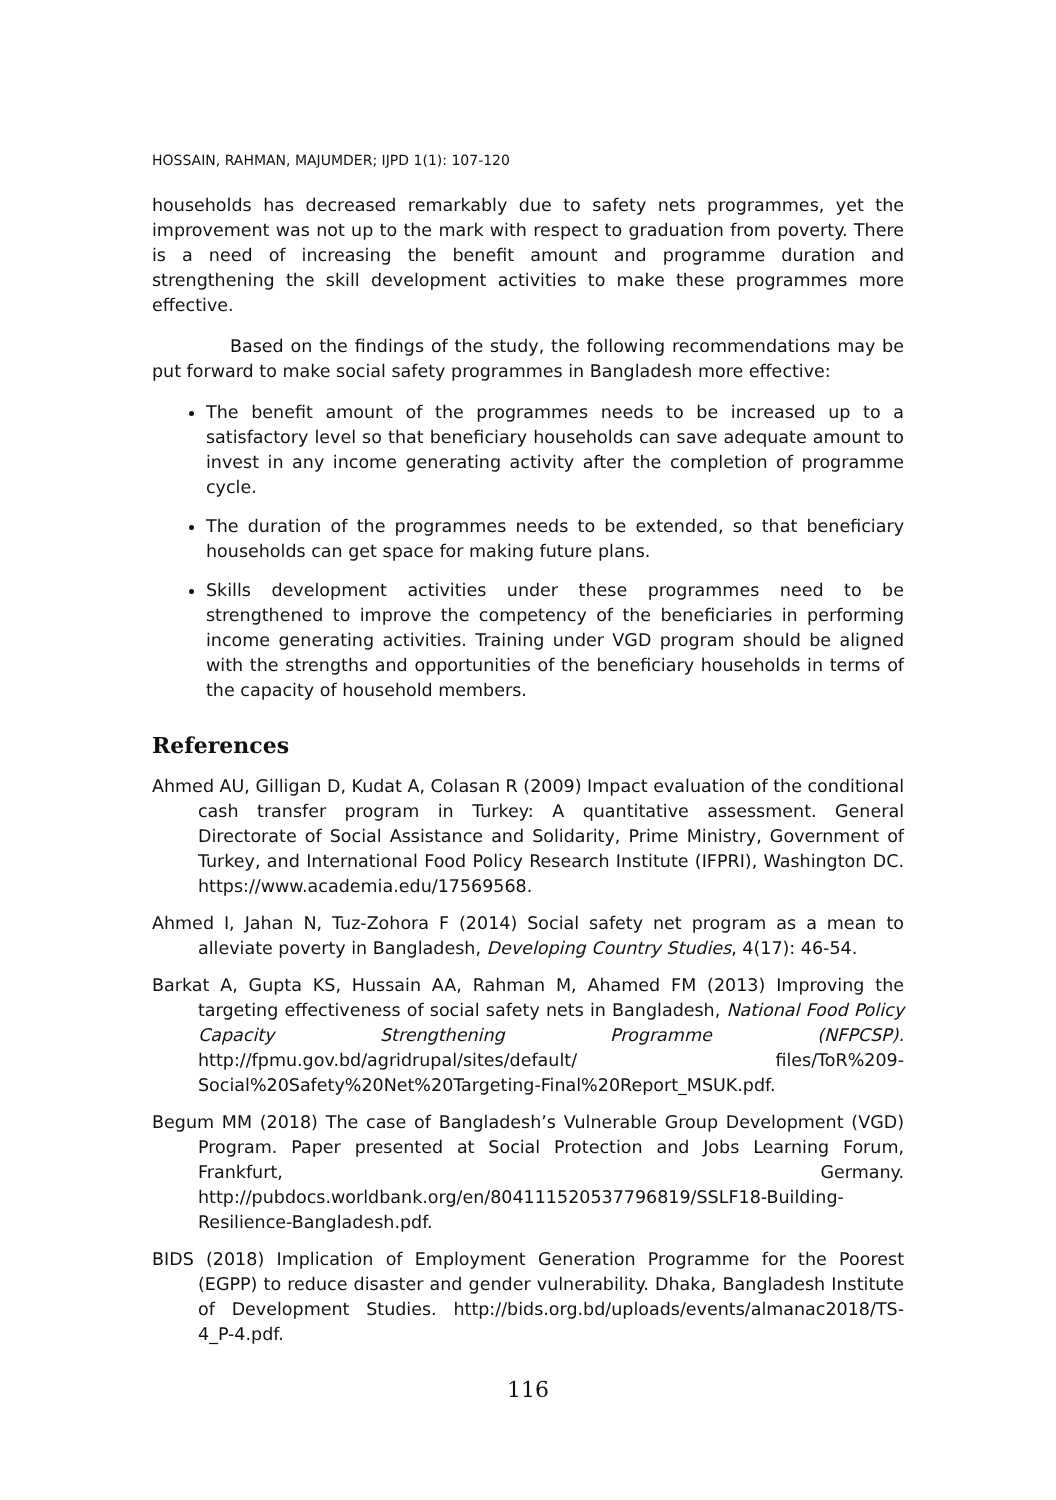HOSSAIN, RAHMAN, MAJUMDER; IJPD 1(1): 107-120
households has decreased remarkably due to safety nets programmes, yet the improvement was not up to the mark with respect to graduation from poverty. There is a need of increasing the benefit amount and programme duration and strengthening the skill development activities to make these programmes more effective.
Based on the findings of the study, the following recommendations may be put forward to make social safety programmes in Bangladesh more effective:
The benefit amount of the programmes needs to be increased up to a satisfactory level so that beneficiary households can save adequate amount to invest in any income generating activity after the completion of programme cycle.
The duration of the programmes needs to be extended, so that beneficiary households can get space for making future plans.
Skills development activities under these programmes need to be strengthened to improve the competency of the beneficiaries in performing income generating activities. Training under VGD program should be aligned with the strengths and opportunities of the beneficiary households in terms of the capacity of household members.
References
Ahmed AU, Gilligan D, Kudat A, Colasan R (2009) Impact evaluation of the conditional cash transfer program in Turkey: A quantitative assessment. General Directorate of Social Assistance and Solidarity, Prime Ministry, Government of Turkey, and International Food Policy Research Institute (IFPRI), Washington DC. https://www.academia.edu/17569568.
Ahmed I, Jahan N, Tuz-Zohora F (2014) Social safety net program as a mean to alleviate poverty in Bangladesh, Developing Country Studies, 4(17): 46-54.
Barkat A, Gupta KS, Hussain AA, Rahman M, Ahamed FM (2013) Improving the targeting effectiveness of social safety nets in Bangladesh, National Food Policy Capacity Strengthening Programme (NFPCSP). http://fpmu.gov.bd/agridrupal/sites/default/ files/ToR%209-Social%20Safety%20Net%20Targeting-Final%20Report_MSUK.pdf.
Begum MM (2018) The case of Bangladesh’s Vulnerable Group Development (VGD) Program. Paper presented at Social Protection and Jobs Learning Forum, Frankfurt, Germany. http://pubdocs.worldbank.org/en/804111520537796819/SSLF18-Building-Resilience-Bangladesh.pdf.
BIDS (2018) Implication of Employment Generation Programme for the Poorest (EGPP) to reduce disaster and gender vulnerability. Dhaka, Bangladesh Institute of Development Studies. http://bids.org.bd/uploads/events/almanac2018/TS-4_P-4.pdf.
116